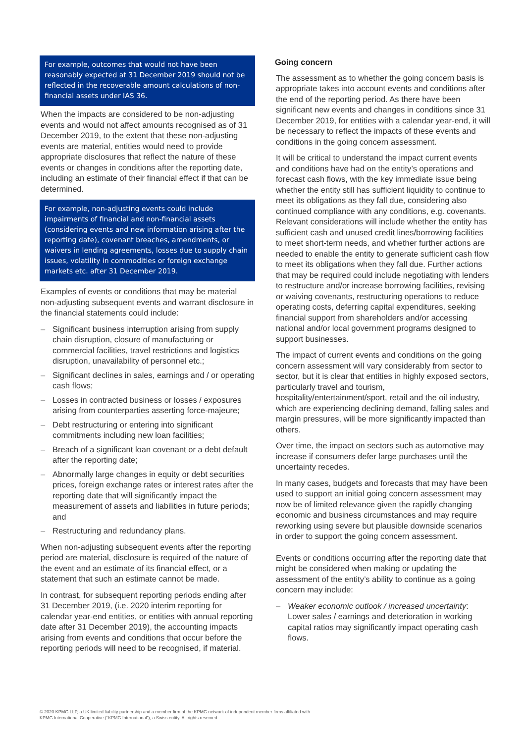For example, outcomes that would not have been reasonably expected at 31 December 2019 should not be reflected in the recoverable amount calculations of non-financial assets under IAS 36.
When the impacts are considered to be non-adjusting events and would not affect amounts recognised as of 31 December 2019, to the extent that these non-adjusting events are material, entities would need to provide appropriate disclosures that reflect the nature of these events or changes in conditions after the reporting date, including an estimate of their financial effect if that can be determined.
For example, non-adjusting events could include impairments of financial and non-financial assets (considering events and new information arising after the reporting date), covenant breaches, amendments, or waivers in lending agreements, losses due to supply chain issues, volatility in commodities or foreign exchange markets etc. after 31 December 2019.
Examples of events or conditions that may be material non-adjusting subsequent events and warrant disclosure in the financial statements could include:
– Significant business interruption arising from supply chain disruption, closure of manufacturing or commercial facilities, travel restrictions and logistics disruption, unavailability of personnel etc.;
– Significant declines in sales, earnings and / or operating cash flows;
– Losses in contracted business or losses / exposures arising from counterparties asserting force-majeure;
– Debt restructuring or entering into significant commitments including new loan facilities;
– Breach of a significant loan covenant or a debt default after the reporting date;
– Abnormally large changes in equity or debt securities prices, foreign exchange rates or interest rates after the reporting date that will significantly impact the measurement of assets and liabilities in future periods; and
– Restructuring and redundancy plans.
When non-adjusting subsequent events after the reporting period are material, disclosure is required of the nature of the event and an estimate of its financial effect, or a statement that such an estimate cannot be made.
In contrast, for subsequent reporting periods ending after 31 December 2019, (i.e. 2020 interim reporting for calendar year-end entities, or entities with annual reporting date after 31 December 2019), the accounting impacts arising from events and conditions that occur before the reporting periods will need to be recognised, if material.
Going concern
The assessment as to whether the going concern basis is appropriate takes into account events and conditions after the end of the reporting period. As there have been significant new events and changes in conditions since 31 December 2019, for entities with a calendar year-end, it will be necessary to reflect the impacts of these events and conditions in the going concern assessment.
It will be critical to understand the impact current events and conditions have had on the entity’s operations and forecast cash flows, with the key immediate issue being whether the entity still has sufficient liquidity to continue to meet its obligations as they fall due, considering also continued compliance with any conditions, e.g. covenants. Relevant considerations will include whether the entity has sufficient cash and unused credit lines/borrowing facilities to meet short-term needs, and whether further actions are needed to enable the entity to generate sufficient cash flow to meet its obligations when they fall due. Further actions that may be required could include negotiating with lenders to restructure and/or increase borrowing facilities, revising or waiving covenants, restructuring operations to reduce operating costs, deferring capital expenditures, seeking financial support from shareholders and/or accessing national and/or local government programs designed to support businesses.
The impact of current events and conditions on the going concern assessment will vary considerably from sector to sector, but it is clear that entities in highly exposed sectors, particularly travel and tourism, hospitality/entertainment/sport, retail and the oil industry, which are experiencing declining demand, falling sales and margin pressures, will be more significantly impacted than others.
Over time, the impact on sectors such as automotive may increase if consumers defer large purchases until the uncertainty recedes.
In many cases, budgets and forecasts that may have been used to support an initial going concern assessment may now be of limited relevance given the rapidly changing economic and business circumstances and may require reworking using severe but plausible downside scenarios in order to support the going concern assessment.
Events or conditions occurring after the reporting date that might be considered when making or updating the assessment of the entity’s ability to continue as a going concern may include:
– Weaker economic outlook / increased uncertainty: Lower sales / earnings and deterioration in working capital ratios may significantly impact operating cash flows.
© 2020 KPMG LLP, a UK limited liability partnership and a member firm of the KPMG network of independent member firms affiliated with
KPMG International Cooperative (“KPMG International”), a Swiss entity. All rights reserved.